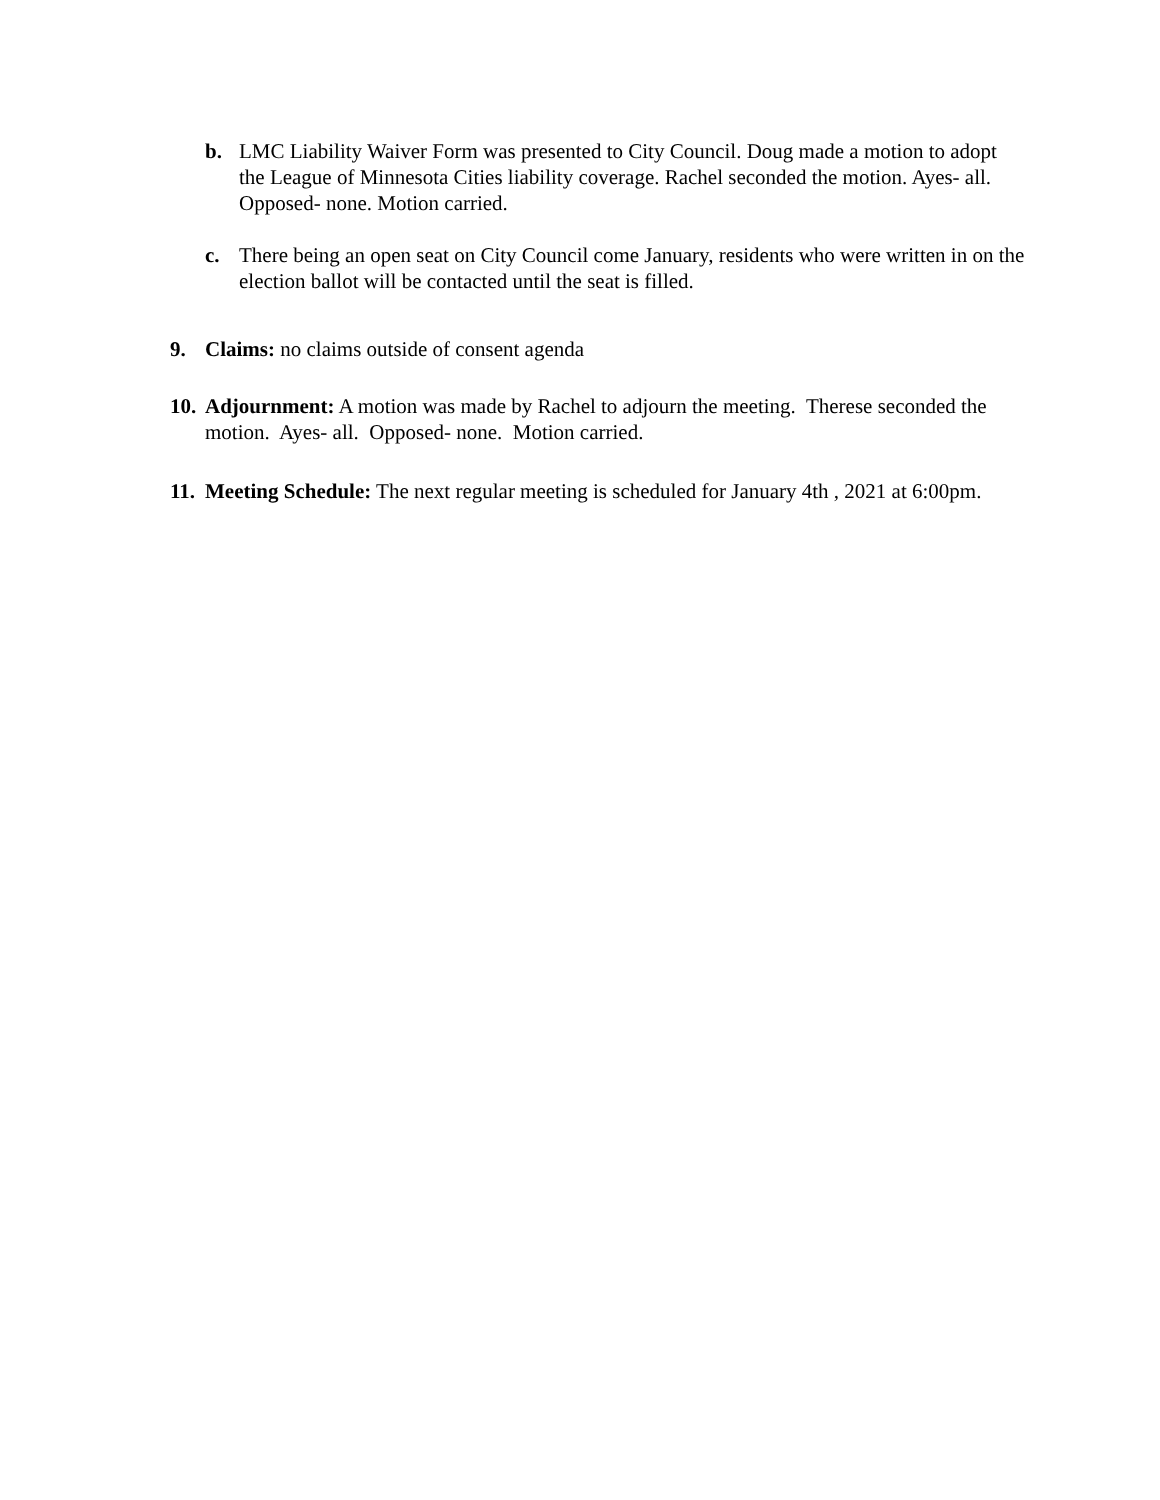b. LMC Liability Waiver Form was presented to City Council. Doug made a motion to adopt the League of Minnesota Cities liability coverage. Rachel seconded the motion. Ayes- all. Opposed- none. Motion carried.
c. There being an open seat on City Council come January, residents who were written in on the election ballot will be contacted until the seat is filled.
9. Claims: no claims outside of consent agenda
10. Adjournment: A motion was made by Rachel to adjourn the meeting. Therese seconded the motion. Ayes- all. Opposed- none. Motion carried.
11. Meeting Schedule: The next regular meeting is scheduled for January 4th , 2021 at 6:00pm.